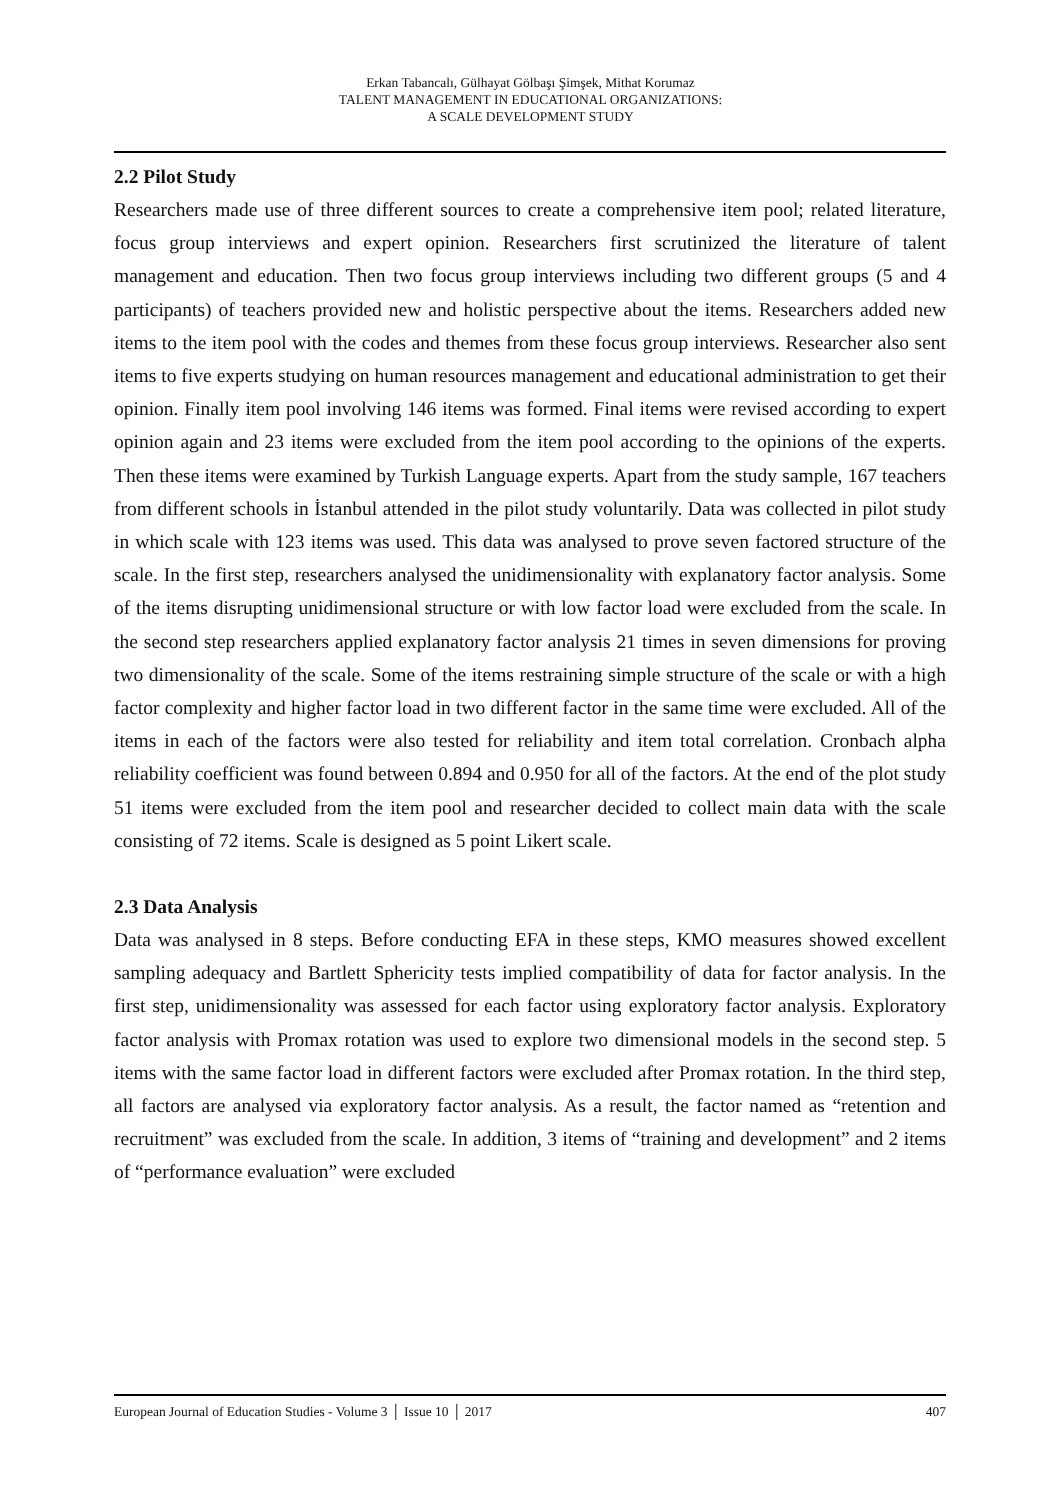Erkan Tabancalı, Gülhayat Gölbaşı Şimşek, Mithat Korumaz
TALENT MANAGEMENT IN EDUCATIONAL ORGANIZATIONS:
A SCALE DEVELOPMENT STUDY
2.2 Pilot Study
Researchers made use of three different sources to create a comprehensive item pool; related literature, focus group interviews and expert opinion. Researchers first scrutinized the literature of talent management and education. Then two focus group interviews including two different groups (5 and 4 participants) of teachers provided new and holistic perspective about the items. Researchers added new items to the item pool with the codes and themes from these focus group interviews. Researcher also sent items to five experts studying on human resources management and educational administration to get their opinion. Finally item pool involving 146 items was formed. Final items were revised according to expert opinion again and 23 items were excluded from the item pool according to the opinions of the experts. Then these items were examined by Turkish Language experts. Apart from the study sample, 167 teachers from different schools in İstanbul attended in the pilot study voluntarily. Data was collected in pilot study in which scale with 123 items was used. This data was analysed to prove seven factored structure of the scale. In the first step, researchers analysed the unidimensionality with explanatory factor analysis. Some of the items disrupting unidimensional structure or with low factor load were excluded from the scale. In the second step researchers applied explanatory factor analysis 21 times in seven dimensions for proving two dimensionality of the scale. Some of the items restraining simple structure of the scale or with a high factor complexity and higher factor load in two different factor in the same time were excluded. All of the items in each of the factors were also tested for reliability and item total correlation. Cronbach alpha reliability coefficient was found between 0.894 and 0.950 for all of the factors. At the end of the plot study 51 items were excluded from the item pool and researcher decided to collect main data with the scale consisting of 72 items. Scale is designed as 5 point Likert scale.
2.3 Data Analysis
Data was analysed in 8 steps. Before conducting EFA in these steps, KMO measures showed excellent sampling adequacy and Bartlett Sphericity tests implied compatibility of data for factor analysis. In the first step, unidimensionality was assessed for each factor using exploratory factor analysis. Exploratory factor analysis with Promax rotation was used to explore two dimensional models in the second step. 5 items with the same factor load in different factors were excluded after Promax rotation. In the third step, all factors are analysed via exploratory factor analysis. As a result, the factor named as “retention and recruitment” was excluded from the scale. In addition, 3 items of “training and development” and 2 items of “performance evaluation” were excluded
European Journal of Education Studies - Volume 3 │ Issue 10 │ 2017 407